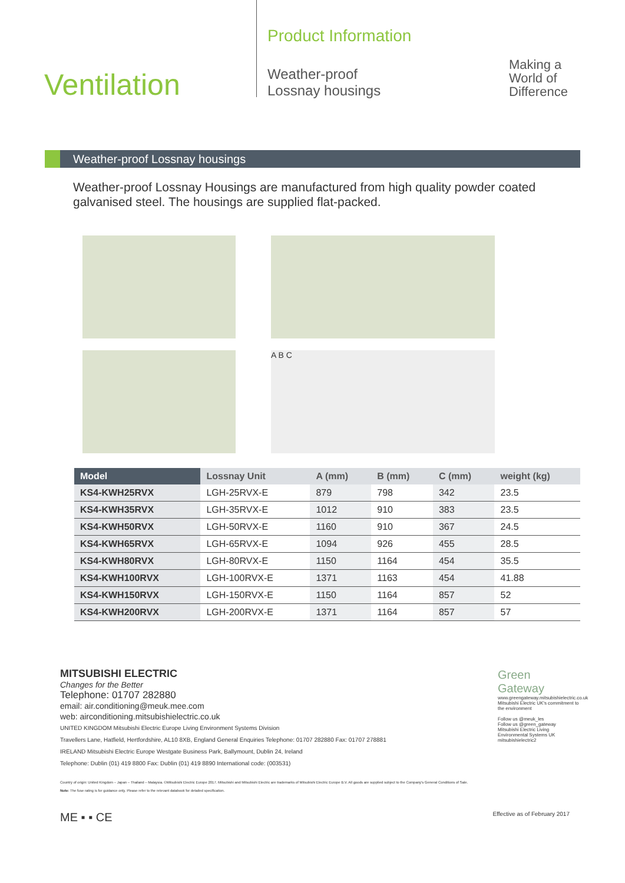Ventilation
Product Information
Weather-proof
Lossnay housings
Making a
World of
Difference
Weather-proof Lossnay housings
Weather-proof Lossnay Housings are manufactured from high quality powder coated galvanised steel. The housings are supplied flat-packed.
A B C
| Model | Lossnay Unit | A (mm) | B (mm) | C (mm) | weight (kg) |
| --- | --- | --- | --- | --- | --- |
| KS4-KWH25RVX | LGH-25RVX-E | 879 | 798 | 342 | 23.5 |
| KS4-KWH35RVX | LGH-35RVX-E | 1012 | 910 | 383 | 23.5 |
| KS4-KWH50RVX | LGH-50RVX-E | 1160 | 910 | 367 | 24.5 |
| KS4-KWH65RVX | LGH-65RVX-E | 1094 | 926 | 455 | 28.5 |
| KS4-KWH80RVX | LGH-80RVX-E | 1150 | 1164 | 454 | 35.5 |
| KS4-KWH100RVX | LGH-100RVX-E | 1371 | 1163 | 454 | 41.88 |
| KS4-KWH150RVX | LGH-150RVX-E | 1150 | 1164 | 857 | 52 |
| KS4-KWH200RVX | LGH-200RVX-E | 1371 | 1164 | 857 | 57 |
MITSUBISHI ELECTRIC
Changes for the Better
Telephone: 01707 282880
email: air.conditioning@meuk.mee.com
web: airconditioning.mitsubishielectric.co.uk
UNITED KINGDOM Mitsubishi Electric Europe Living Environment Systems Division
Travellers Lane, Hatfield, Hertfordshire, AL10 8XB, England General Enquiries Telephone: 01707 282880 Fax: 01707 278881
IRELAND Mitsubishi Electric Europe Westgate Business Park, Ballymount, Dublin 24, Ireland
Telephone: Dublin (01) 419 8800 Fax: Dublin (01) 419 8890 International code: (003531)
Green Gateway
www.greengateway.mitsubishielectric.co.uk
Mitsubishi Electric UK's commitment to the environment
Follow us @meuk_les
Follow us @green_gateway
Mitsubishi Electric Living Environmental Systems UK
mitsubishielectric2
Country of origin: United Kingdom – Japan – Thailand – Malaysia. ©Mitsubishi Electric Europe 2017. Mitsubishi and Mitsubishi Electric are trademarks of Mitsubishi Electric Europe B.V. All goods are supplied subject to the Company's General Conditions of Sale.
Note: The fuse rating is for guidance only. Please refer to the relevant databook for detailed specification.
ME ▪ ▪ CE Effective as of February 2017